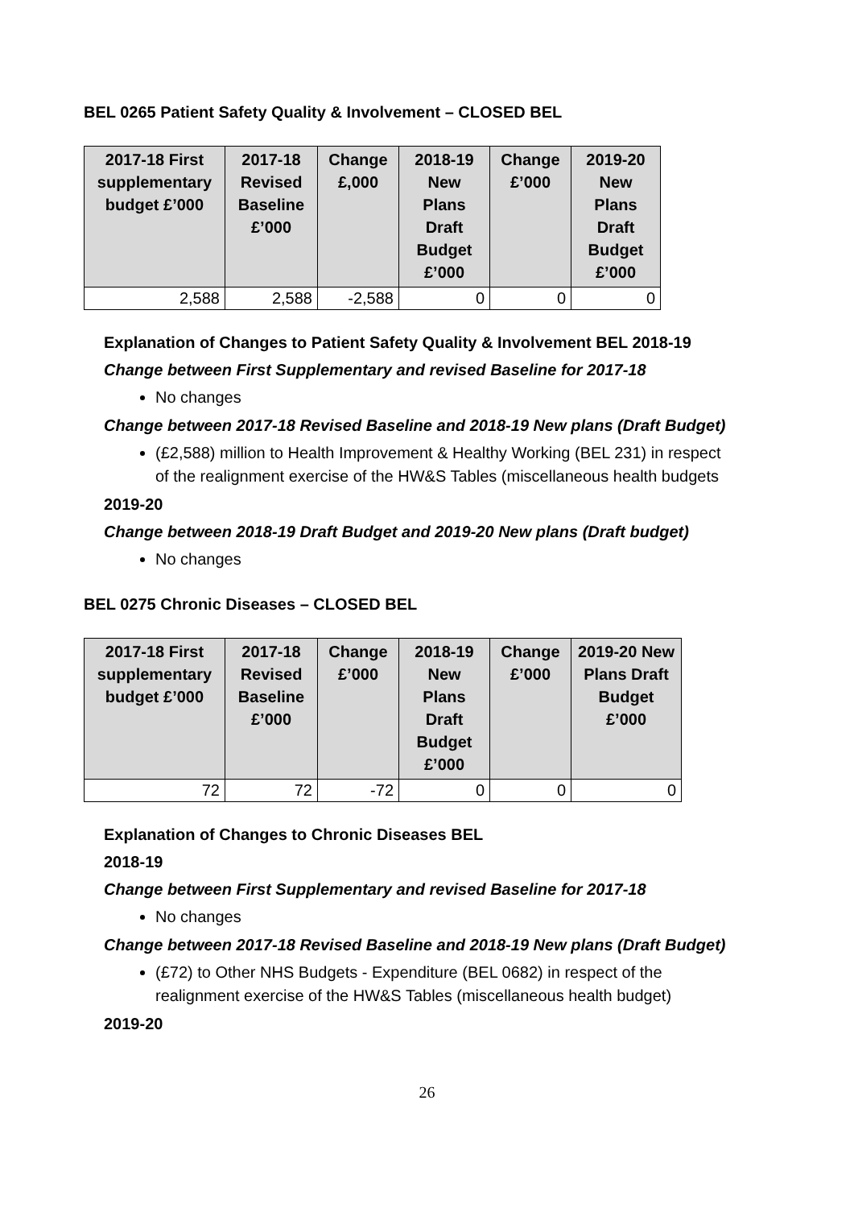BEL 0265 Patient Safety Quality & Involvement – CLOSED BEL
| 2017-18 First supplementary budget £’000 | 2017-18 Revised Baseline £’000 | Change £,000 | 2018-19 New Plans Draft Budget £’000 | Change £’000 | 2019-20 New Plans Draft Budget £’000 |
| --- | --- | --- | --- | --- | --- |
| 2,588 | 2,588 | -2,588 | 0 | 0 | 0 |
Explanation of Changes to Patient Safety Quality & Involvement BEL 2018-19
Change between First Supplementary and revised Baseline for 2017-18
No changes
Change between 2017-18 Revised Baseline and 2018-19 New plans (Draft Budget)
(£2,588) million to Health Improvement & Healthy Working (BEL 231) in respect of the realignment exercise of the HW&S Tables (miscellaneous health budgets
2019-20
Change between 2018-19 Draft Budget and 2019-20 New plans (Draft budget)
No changes
BEL 0275 Chronic Diseases – CLOSED BEL
| 2017-18 First supplementary budget £’000 | 2017-18 Revised Baseline £’000 | Change £’000 | 2018-19 New Plans Draft Budget £’000 | Change £’000 | 2019-20 New Plans Draft Budget £’000 |
| --- | --- | --- | --- | --- | --- |
| 72 | 72 | -72 | 0 | 0 | 0 |
Explanation of Changes to Chronic Diseases BEL
2018-19
Change between First Supplementary and revised Baseline for 2017-18
No changes
Change between 2017-18 Revised Baseline and 2018-19 New plans (Draft Budget)
(£72) to Other NHS Budgets - Expenditure (BEL 0682) in respect of the realignment exercise of the HW&S Tables (miscellaneous health budget)
2019-20
26